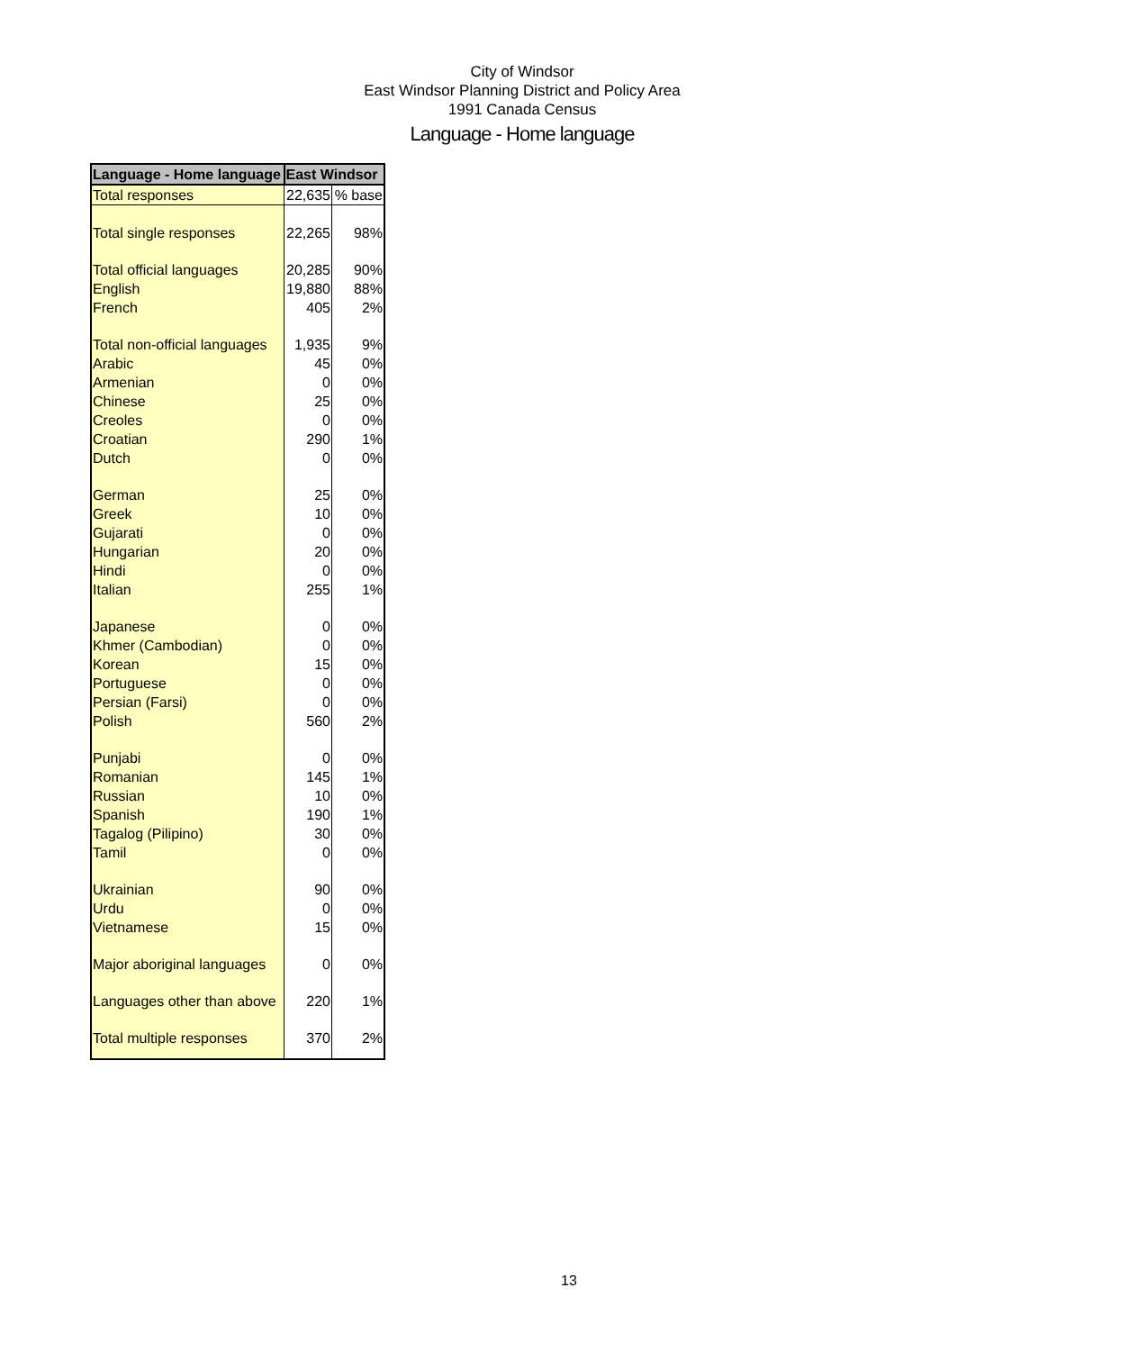City of Windsor
East Windsor Planning District and Policy Area
1991 Canada Census
Language - Home language
| Language - Home language | East Windsor | |
| --- | --- | --- |
| Total responses | 22,635 | % base |
| Total single responses | 22,265 | 98% |
| Total official languages | 20,285 | 90% |
| English | 19,880 | 88% |
| French | 405 | 2% |
| Total non-official languages | 1,935 | 9% |
| Arabic | 45 | 0% |
| Armenian | 0 | 0% |
| Chinese | 25 | 0% |
| Creoles | 0 | 0% |
| Croatian | 290 | 1% |
| Dutch | 0 | 0% |
| German | 25 | 0% |
| Greek | 10 | 0% |
| Gujarati | 0 | 0% |
| Hungarian | 20 | 0% |
| Hindi | 0 | 0% |
| Italian | 255 | 1% |
| Japanese | 0 | 0% |
| Khmer (Cambodian) | 0 | 0% |
| Korean | 15 | 0% |
| Portuguese | 0 | 0% |
| Persian (Farsi) | 0 | 0% |
| Polish | 560 | 2% |
| Punjabi | 0 | 0% |
| Romanian | 145 | 1% |
| Russian | 10 | 0% |
| Spanish | 190 | 1% |
| Tagalog (Pilipino) | 30 | 0% |
| Tamil | 0 | 0% |
| Ukrainian | 90 | 0% |
| Urdu | 0 | 0% |
| Vietnamese | 15 | 0% |
| Major aboriginal languages | 0 | 0% |
| Languages other than above | 220 | 1% |
| Total multiple responses | 370 | 2% |
13